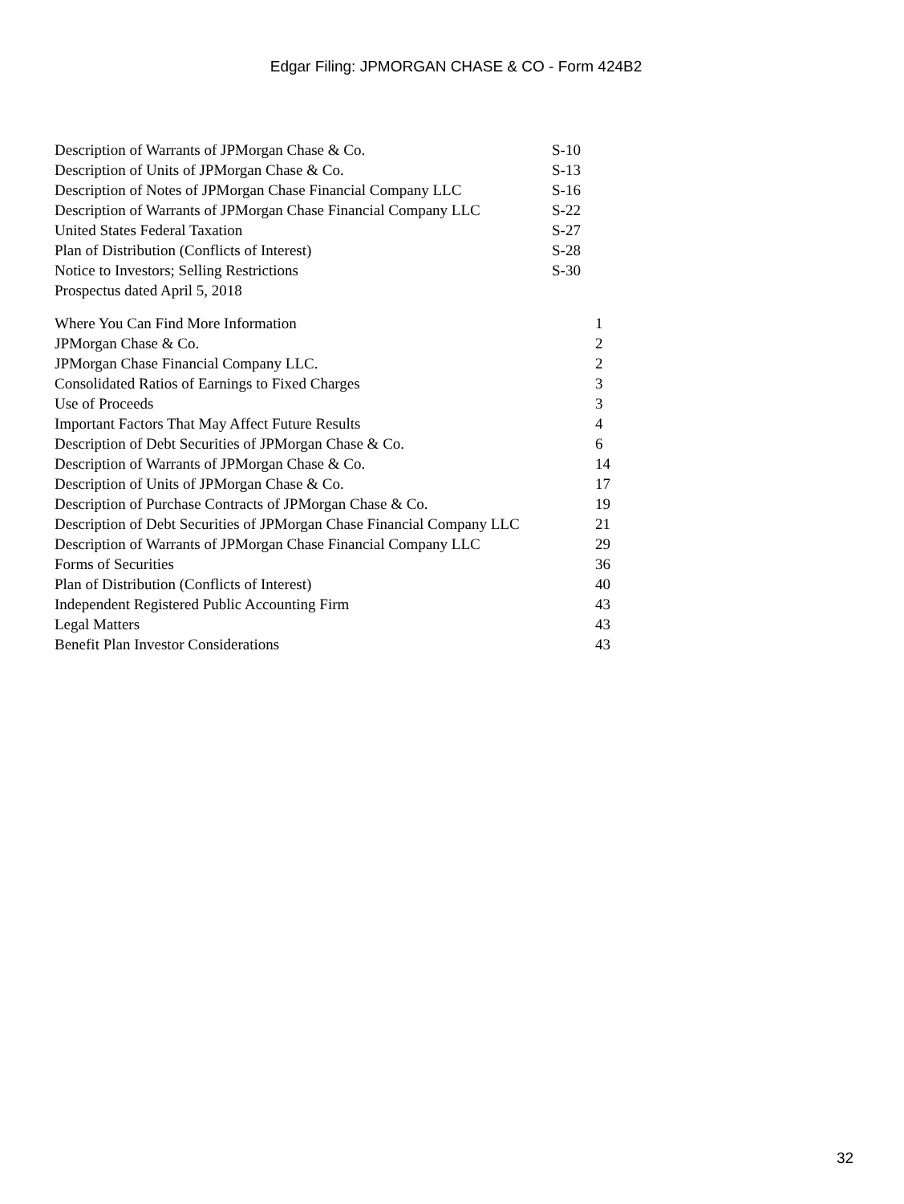Edgar Filing: JPMORGAN CHASE & CO - Form 424B2
| Description of Warrants of JPMorgan Chase & Co. | S-10 |
| Description of Units of JPMorgan Chase & Co. | S-13 |
| Description of Notes of JPMorgan Chase Financial Company LLC | S-16 |
| Description of Warrants of JPMorgan Chase Financial Company LLC | S-22 |
| United States Federal Taxation | S-27 |
| Plan of Distribution (Conflicts of Interest) | S-28 |
| Notice to Investors; Selling Restrictions | S-30 |
| Prospectus dated April 5, 2018 | |
| Where You Can Find More Information | 1 |
| JPMorgan Chase & Co. | 2 |
| JPMorgan Chase Financial Company LLC. | 2 |
| Consolidated Ratios of Earnings to Fixed Charges | 3 |
| Use of Proceeds | 3 |
| Important Factors That May Affect Future Results | 4 |
| Description of Debt Securities of JPMorgan Chase & Co. | 6 |
| Description of Warrants of JPMorgan Chase & Co. | 14 |
| Description of Units of JPMorgan Chase & Co. | 17 |
| Description of Purchase Contracts of JPMorgan Chase & Co. | 19 |
| Description of Debt Securities of JPMorgan Chase Financial Company LLC | 21 |
| Description of Warrants of JPMorgan Chase Financial Company LLC | 29 |
| Forms of Securities | 36 |
| Plan of Distribution (Conflicts of Interest) | 40 |
| Independent Registered Public Accounting Firm | 43 |
| Legal Matters | 43 |
| Benefit Plan Investor Considerations | 43 |
32